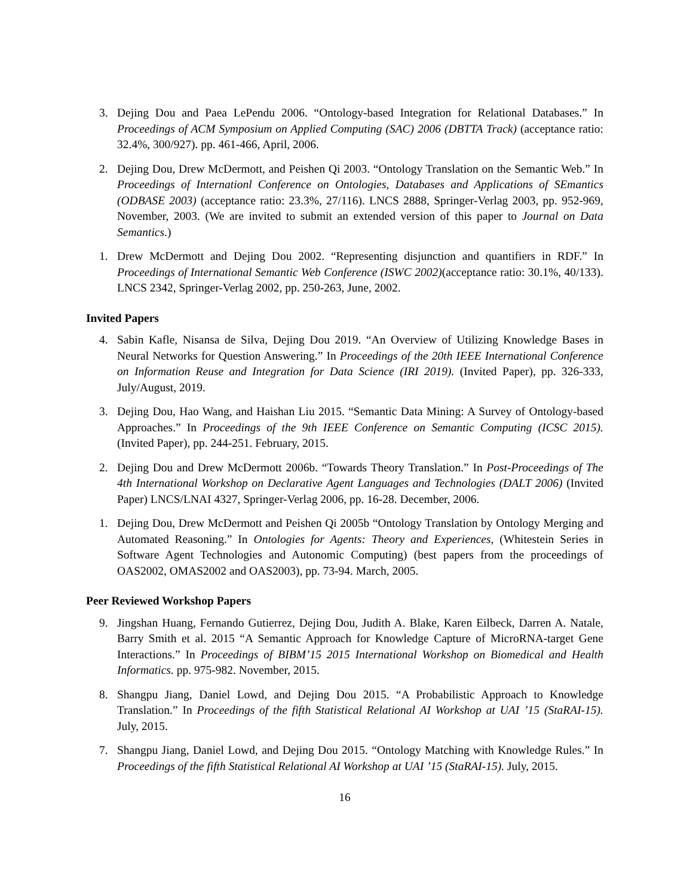3. Dejing Dou and Paea LePendu 2006. “Ontology-based Integration for Relational Databases.” In Proceedings of ACM Symposium on Applied Computing (SAC) 2006 (DBTTA Track) (acceptance ratio: 32.4%, 300/927). pp. 461-466, April, 2006.
2. Dejing Dou, Drew McDermott, and Peishen Qi 2003. “Ontology Translation on the Semantic Web.” In Proceedings of Internationl Conference on Ontologies, Databases and Applications of SEmantics (ODBASE 2003) (acceptance ratio: 23.3%, 27/116). LNCS 2888, Springer-Verlag 2003, pp. 952-969, November, 2003. (We are invited to submit an extended version of this paper to Journal on Data Semantics.)
1. Drew McDermott and Dejing Dou 2002. “Representing disjunction and quantifiers in RDF.” In Proceedings of International Semantic Web Conference (ISWC 2002)(acceptance ratio: 30.1%, 40/133). LNCS 2342, Springer-Verlag 2002, pp. 250-263, June, 2002.
Invited Papers
4. Sabin Kafle, Nisansa de Silva, Dejing Dou 2019. “An Overview of Utilizing Knowledge Bases in Neural Networks for Question Answering.” In Proceedings of the 20th IEEE International Conference on Information Reuse and Integration for Data Science (IRI 2019). (Invited Paper), pp. 326-333, July/August, 2019.
3. Dejing Dou, Hao Wang, and Haishan Liu 2015. “Semantic Data Mining: A Survey of Ontology-based Approaches.” In Proceedings of the 9th IEEE Conference on Semantic Computing (ICSC 2015). (Invited Paper), pp. 244-251. February, 2015.
2. Dejing Dou and Drew McDermott 2006b. “Towards Theory Translation.” In Post-Proceedings of The 4th International Workshop on Declarative Agent Languages and Technologies (DALT 2006) (Invited Paper) LNCS/LNAI 4327, Springer-Verlag 2006, pp. 16-28. December, 2006.
1. Dejing Dou, Drew McDermott and Peishen Qi 2005b “Ontology Translation by Ontology Merging and Automated Reasoning.” In Ontologies for Agents: Theory and Experiences, (Whitestein Series in Software Agent Technologies and Autonomic Computing) (best papers from the proceedings of OAS2002, OMAS2002 and OAS2003), pp. 73-94. March, 2005.
Peer Reviewed Workshop Papers
9. Jingshan Huang, Fernando Gutierrez, Dejing Dou, Judith A. Blake, Karen Eilbeck, Darren A. Natale, Barry Smith et al. 2015 “A Semantic Approach for Knowledge Capture of MicroRNA-target Gene Interactions.” In Proceedings of BIBM’15 2015 International Workshop on Biomedical and Health Informatics. pp. 975-982. November, 2015.
8. Shangpu Jiang, Daniel Lowd, and Dejing Dou 2015. “A Probabilistic Approach to Knowledge Translation.” In Proceedings of the fifth Statistical Relational AI Workshop at UAI ’15 (StaRAI-15). July, 2015.
7. Shangpu Jiang, Daniel Lowd, and Dejing Dou 2015. “Ontology Matching with Knowledge Rules.” In Proceedings of the fifth Statistical Relational AI Workshop at UAI ’15 (StaRAI-15). July, 2015.
16